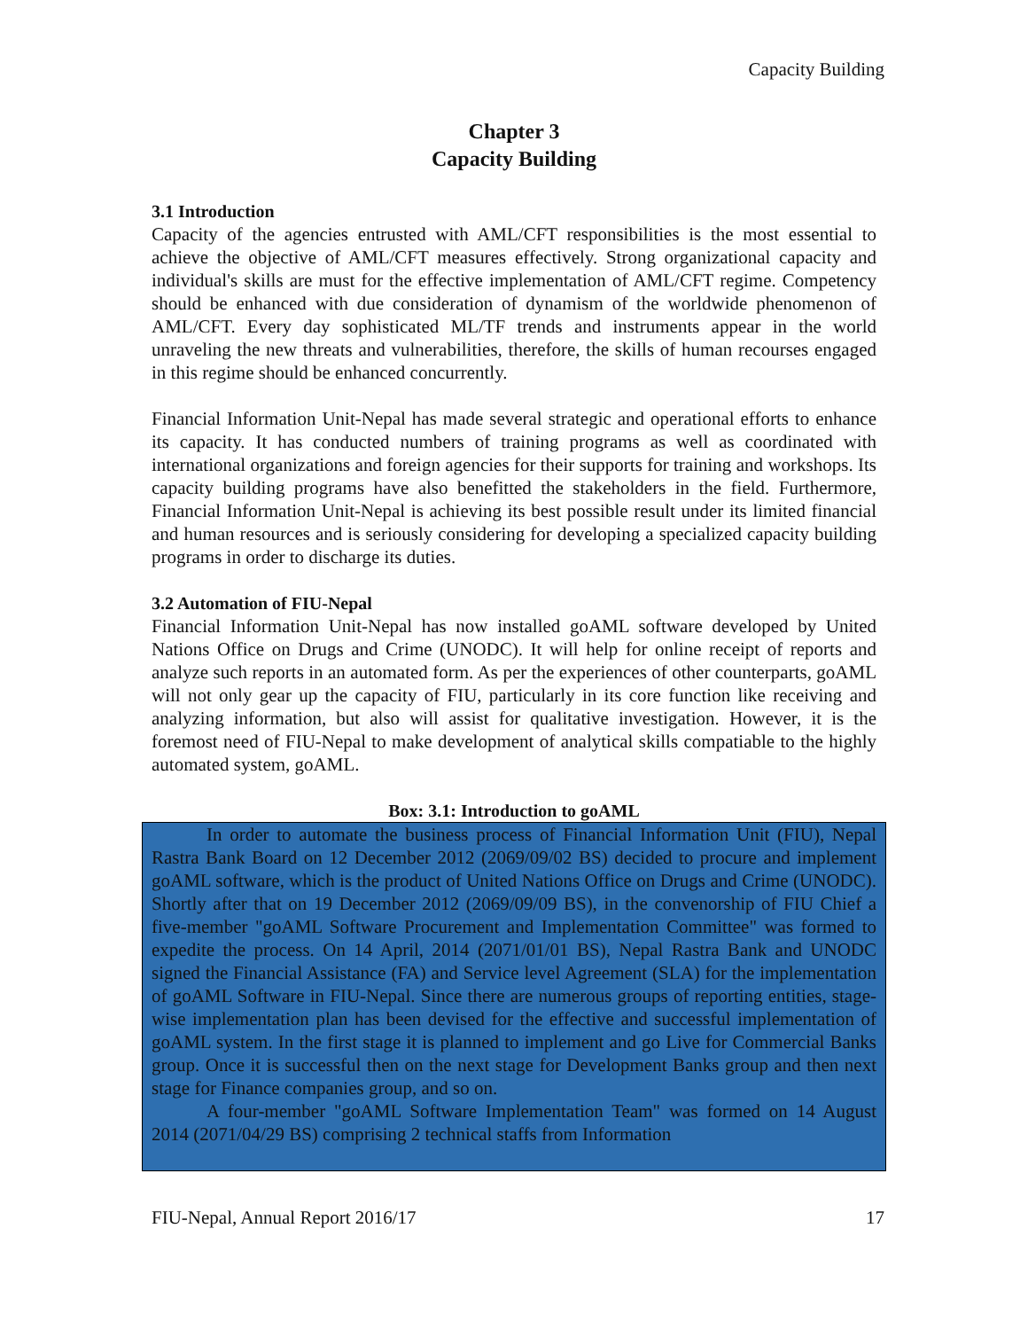Capacity Building
Chapter 3
Capacity Building
3.1 Introduction
Capacity of the agencies entrusted with AML/CFT responsibilities is the most essential to achieve the objective of AML/CFT measures effectively. Strong organizational capacity and individual's skills are must for the effective implementation of AML/CFT regime. Competency should be enhanced with due consideration of dynamism of the worldwide phenomenon of AML/CFT. Every day sophisticated ML/TF trends and instruments appear in the world unraveling the new threats and vulnerabilities, therefore, the skills of human recourses engaged in this regime should be enhanced concurrently.
Financial Information Unit-Nepal has made several strategic and operational efforts to enhance its capacity. It has conducted numbers of training programs as well as coordinated with international organizations and foreign agencies for their supports for training and workshops. Its capacity building programs have also benefitted the stakeholders in the field. Furthermore, Financial Information Unit-Nepal is achieving its best possible result under its limited financial and human resources and is seriously considering for developing a specialized capacity building programs in order to discharge its duties.
3.2 Automation of FIU-Nepal
Financial Information Unit-Nepal has now installed goAML software developed by United Nations Office on Drugs and Crime (UNODC). It will help for online receipt of reports and analyze such reports in an automated form. As per the experiences of other counterparts, goAML will not only gear up the capacity of FIU, particularly in its core function like receiving and analyzing information, but also will assist for qualitative investigation. However, it is the foremost need of FIU-Nepal to make development of analytical skills compatiable to the highly automated system, goAML.
Box: 3.1: Introduction to goAML
In order to automate the business process of Financial Information Unit (FIU), Nepal Rastra Bank Board on 12 December 2012 (2069/09/02 BS) decided to procure and implement goAML software, which is the product of United Nations Office on Drugs and Crime (UNODC). Shortly after that on 19 December 2012 (2069/09/09 BS), in the convenorship of FIU Chief a five-member "goAML Software Procurement and Implementation Committee" was formed to expedite the process. On 14 April, 2014 (2071/01/01 BS), Nepal Rastra Bank and UNODC signed the Financial Assistance (FA) and Service level Agreement (SLA) for the implementation of goAML Software in FIU-Nepal. Since there are numerous groups of reporting entities, stage-wise implementation plan has been devised for the effective and successful implementation of goAML system. In the first stage it is planned to implement and go Live for Commercial Banks group. Once it is successful then on the next stage for Development Banks group and then next stage for Finance companies group, and so on.
A four-member "goAML Software Implementation Team" was formed on 14 August 2014 (2071/04/29 BS) comprising 2 technical staffs from Information
FIU-Nepal, Annual Report 2016/17 17